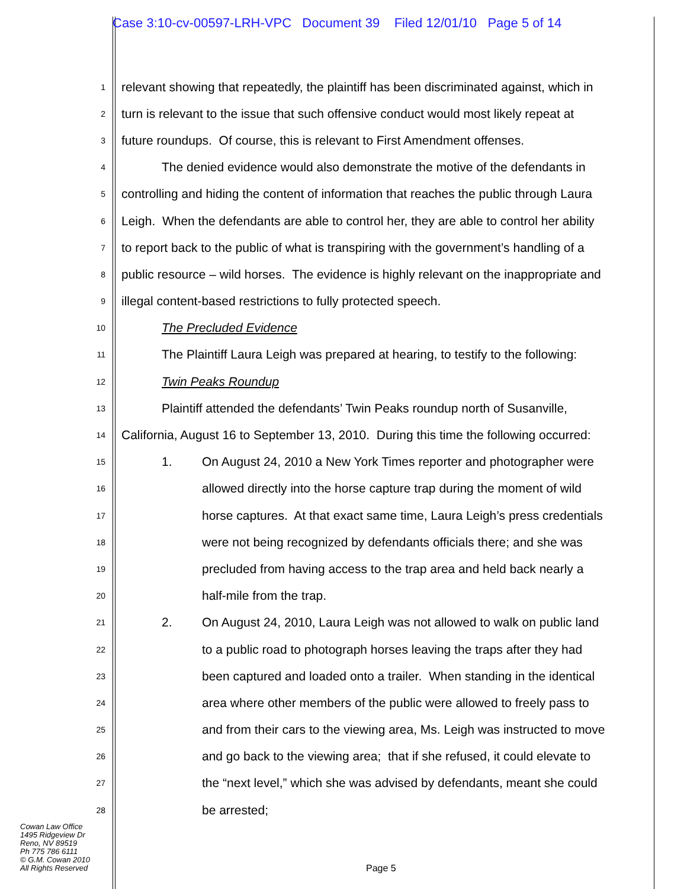Case 3:10-cv-00597-LRH-VPC Document 39 Filed 12/01/10 Page 5 of 14
1 relevant showing that repeatedly, the plaintiff has been discriminated against, which in
2 turn is relevant to the issue that such offensive conduct would most likely repeat at
3 future roundups. Of course, this is relevant to First Amendment offenses.
4 The denied evidence would also demonstrate the motive of the defendants in
5 controlling and hiding the content of information that reaches the public through Laura
6 Leigh. When the defendants are able to control her, they are able to control her ability
7 to report back to the public of what is transpiring with the government’s handling of a
8 public resource – wild horses. The evidence is highly relevant on the inappropriate and
9 illegal content-based restrictions to fully protected speech.
10 The Precluded Evidence
11 The Plaintiff Laura Leigh was prepared at hearing, to testify to the following:
12 Twin Peaks Roundup
13 Plaintiff attended the defendants’ Twin Peaks roundup north of Susanville,
14 California, August 16 to September 13, 2010. During this time the following occurred:
15 1. On August 24, 2010 a New York Times reporter and photographer were
16 allowed directly into the horse capture trap during the moment of wild
17 horse captures. At that exact same time, Laura Leigh’s press credentials
18 were not being recognized by defendants officials there; and she was
19 precluded from having access to the trap area and held back nearly a
20 half-mile from the trap.
21 2. On August 24, 2010, Laura Leigh was not allowed to walk on public land
22 to a public road to photograph horses leaving the traps after they had
23 been captured and loaded onto a trailer. When standing in the identical
24 area where other members of the public were allowed to freely pass to
25 and from their cars to the viewing area, Ms. Leigh was instructed to move
26 and go back to the viewing area; that if she refused, it could elevate to
27 the “next level,” which she was advised by defendants, meant she could
28 be arrested;
Cowan Law Office
1495 Ridgeview Dr
Reno, NV 89519
Ph 775 786 6111
© G.M. Cowan 2010
All Rights Reserved
Page 5